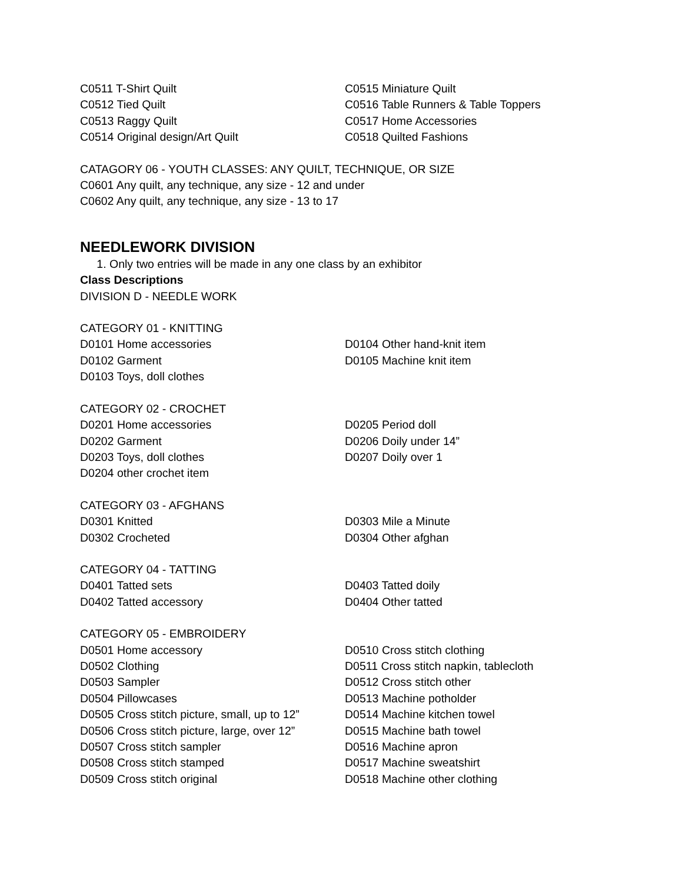C0511 T-Shirt Quilt
C0512 Tied Quilt
C0513 Raggy Quilt
C0514 Original design/Art Quilt
C0515 Miniature Quilt
C0516 Table Runners & Table Toppers
C0517 Home Accessories
C0518 Quilted Fashions
CATAGORY 06 - YOUTH CLASSES: ANY QUILT, TECHNIQUE, OR SIZE
C0601 Any quilt, any technique, any size - 12 and under
C0602 Any quilt, any technique, any size - 13 to 17
NEEDLEWORK DIVISION
1. Only two entries will be made in any one class by an exhibitor
Class Descriptions
DIVISION D - NEEDLE WORK
CATEGORY 01 - KNITTING
D0101 Home accessories
D0102 Garment
D0103 Toys, doll clothes
D0104 Other hand-knit item
D0105 Machine knit item
CATEGORY 02 - CROCHET
D0201 Home accessories
D0202 Garment
D0203 Toys, doll clothes
D0204 other crochet item
D0205 Period doll
D0206 Doily under 14”
D0207 Doily over 1
CATEGORY 03 - AFGHANS
D0301 Knitted
D0302 Crocheted
D0303 Mile a Minute
D0304 Other afghan
CATEGORY 04 - TATTING
D0401 Tatted sets
D0402 Tatted accessory
D0403 Tatted doily
D0404 Other tatted
CATEGORY 05 - EMBROIDERY
D0501 Home accessory
D0502 Clothing
D0503 Sampler
D0504 Pillowcases
D0505 Cross stitch picture, small, up to 12”
D0506 Cross stitch picture, large, over 12”
D0507 Cross stitch sampler
D0508 Cross stitch stamped
D0509 Cross stitch original
D0510 Cross stitch clothing
D0511 Cross stitch napkin, tablecloth
D0512 Cross stitch other
D0513 Machine potholder
D0514 Machine kitchen towel
D0515 Machine bath towel
D0516 Machine apron
D0517 Machine sweatshirt
D0518 Machine other clothing